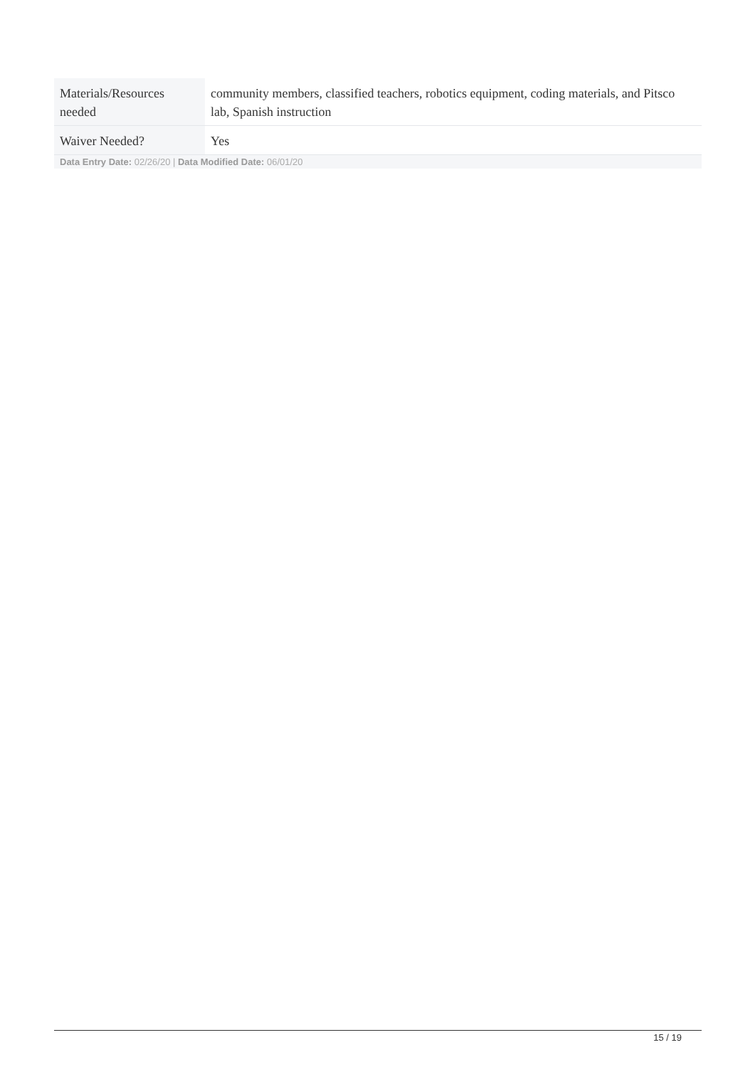| Materials/Resources needed | community members, classified teachers, robotics equipment, coding materials, and Pitsco lab, Spanish instruction |
| Waiver Needed? | Yes |
Data Entry Date: 02/26/20 | Data Modified Date: 06/01/20
15 / 19